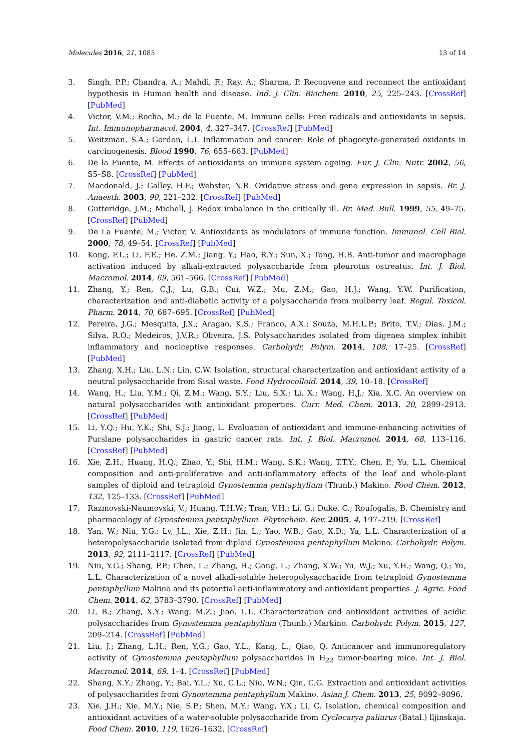Molecules 2016, 21, 1085 13 of 14
3. Singh, P.P.; Chandra, A.; Mahdi, F.; Ray, A.; Sharma, P. Reconvene and reconnect the antioxidant hypothesis in Human health and disease. Ind. J. Clin. Biochem. 2010, 25, 225–243. [CrossRef] [PubMed]
4. Victor, V.M.; Rocha, M.; de la Fuente, M. Immune cells: Free radicals and antioxidants in sepsis. Int. Immunopharmacol. 2004, 4, 327–347. [CrossRef] [PubMed]
5. Weitzman, S.A.; Gordon, L.I. Inflammation and cancer: Role of phagocyte-generated oxidants in carcinogenesis. Blood 1990, 76, 655–663. [PubMed]
6. De la Fuente, M. Effects of antioxidants on immune system ageing. Eur. J. Clin. Nutr. 2002, 56, S5–S8. [CrossRef] [PubMed]
7. Macdonald, J.; Galley, H.F.; Webster, N.R. Oxidative stress and gene expression in sepsis. Br. J. Anaesth. 2003, 90, 221–232. [CrossRef] [PubMed]
8. Gutteridge, J.M.; Michell, J. Redox imbalance in the critically ill. Br. Med. Bull. 1999, 55, 49–75. [CrossRef] [PubMed]
9. De La Fuente, M.; Victor, V. Antioxidants as modulators of immune function. Immunol. Cell Biol. 2000, 78, 49–54. [CrossRef] [PubMed]
10. Kong, F.L.; Li, F.E.; He, Z.M.; Jiang, Y.; Hao, R.Y.; Sun, X.; Tong, H.B. Anti-tumor and macrophage activation induced by alkali-extracted polysaccharide from pleurotus ostreatus. Int. J. Biol. Macromol. 2014, 69, 561–566. [CrossRef] [PubMed]
11. Zhang, Y.; Ren, C.J.; Lu, G.B.; Cui, W.Z.; Mu, Z.M.; Gao, H.J.; Wang, Y.W. Purification, characterization and anti-diabetic activity of a polysaccharide from mulberry leaf. Regul. Toxicol. Pharm. 2014, 70, 687–695. [CrossRef] [PubMed]
12. Pereira, J.G.; Mesquita, J.X.; Aragao, K.S.; Franco, A.X.; Souza, M.H.L.P.; Brito, T.V.; Dias, J.M.; Silva, R.O.; Medeiros, J.V.R.; Oliveira, J.S. Polysaccharides isolated from digenea simplex inhibit inflammatory and nociceptive responses. Carbohydr. Polym. 2014, 108, 17–25. [CrossRef] [PubMed]
13. Zhang, X.H.; Liu, L.N.; Lin, C.W. Isolation, structural characterization and antioxidant activity of a neutral polysaccharide from Sisal waste. Food Hydrocolloid. 2014, 39, 10–18. [CrossRef]
14. Wang, H.; Liu, Y.M.; Qi, Z.M.; Wang, S.Y.; Liu, S.X.; Li, X.; Wang, H.J.; Xia, X.C. An overview on natural polysaccharides with antioxidant properties. Curr. Med. Chem. 2013, 20, 2899–2913. [CrossRef] [PubMed]
15. Li, Y.Q.; Hu, Y.K.; Shi, S.J.; Jiang, L. Evaluation of antioxidant and immune-enhancing activities of Purslane polysaccharides in gastric cancer rats. Int. J. Biol. Macromol. 2014, 68, 113–116. [CrossRef] [PubMed]
16. Xie, Z.H.; Huang, H.Q.; Zhao, Y.; Shi, H.M.; Wang, S.K.; Wang, T.T.Y.; Chen, P.; Yu, L.L. Chemical composition and anti-proliferative and anti-inflammatory effects of the leaf and whole-plant samples of diploid and tetraploid Gynostemma pentaphyllum (Thunb.) Makino. Food Chem. 2012, 132, 125–133. [CrossRef] [PubMed]
17. Razmovski-Naumovski, V.; Huang, T.H.W.; Tran, V.H.; Li, G.; Duke, C.; Roufogalis, B. Chemistry and pharmacology of Gynostemma pentaphyllum. Phytochem. Rev. 2005, 4, 197–219. [CrossRef]
18. Yan, W.; Niu, Y.G.; Lv, J.L.; Xie, Z.H.; Jin, L.; Yao, W.B.; Gao, X.D.; Yu, L.L. Characterization of a heteropolysaccharide isolated from diploid Gynostemma pentaphyllum Makino. Carbohydr. Polym. 2013, 92, 2111–2117. [CrossRef] [PubMed]
19. Niu, Y.G.; Shang, P.P.; Chen, L.; Zhang, H.; Gong, L.; Zhang, X.W.; Yu, W.J.; Xu, Y.H.; Wang, Q.; Yu, L.L. Characterization of a novel alkali-soluble heteropolysaccharide from tetraploid Gynostemma pentaphyllum Makino and its potential anti-inflammatory and antioxidant properties. J. Agric. Food Chem. 2014, 62, 3783–3790. [CrossRef] [PubMed]
20. Li, B.; Zhang, X.Y.; Wang, M.Z.; Jiao, L.L. Characterization and antioxidant activities of acidic polysaccharides from Gynostemma pentaphyllum (Thunb.) Markino. Carbohydr. Polym. 2015, 127, 209–214. [CrossRef] [PubMed]
21. Liu, J.; Zhang, L.H.; Ren, Y.G.; Gao, Y.L.; Kang, L.; Qiao, Q. Anticancer and immunoregulatory activity of Gynostemma pentaphyllum polysaccharides in H<sub>22</sub> tumor-bearing mice. Int. J. Biol. Macromol. 2014, 69, 1–4. [CrossRef] [PubMed]
22. Shang, X.Y.; Zhang, Y.; Bai, Y.L.; Xu, C.L.; Niu, W.N.; Qin, C.G. Extraction and antioxidant activities of polysaccharides from Gynostemma pentaphyllum Makino. Asian J. Chem. 2013, 25, 9092–9096.
23. Xie, J.H.; Xie, M.Y.; Nie, S.P.; Shen, M.Y.; Wang, Y.X.; Li, C. Isolation, chemical composition and antioxidant activities of a water-soluble polysaccharide from Cyclocarya paliurus (Batal.) lljinskaja. Food Chem. 2010, 119, 1626–1632. [CrossRef]